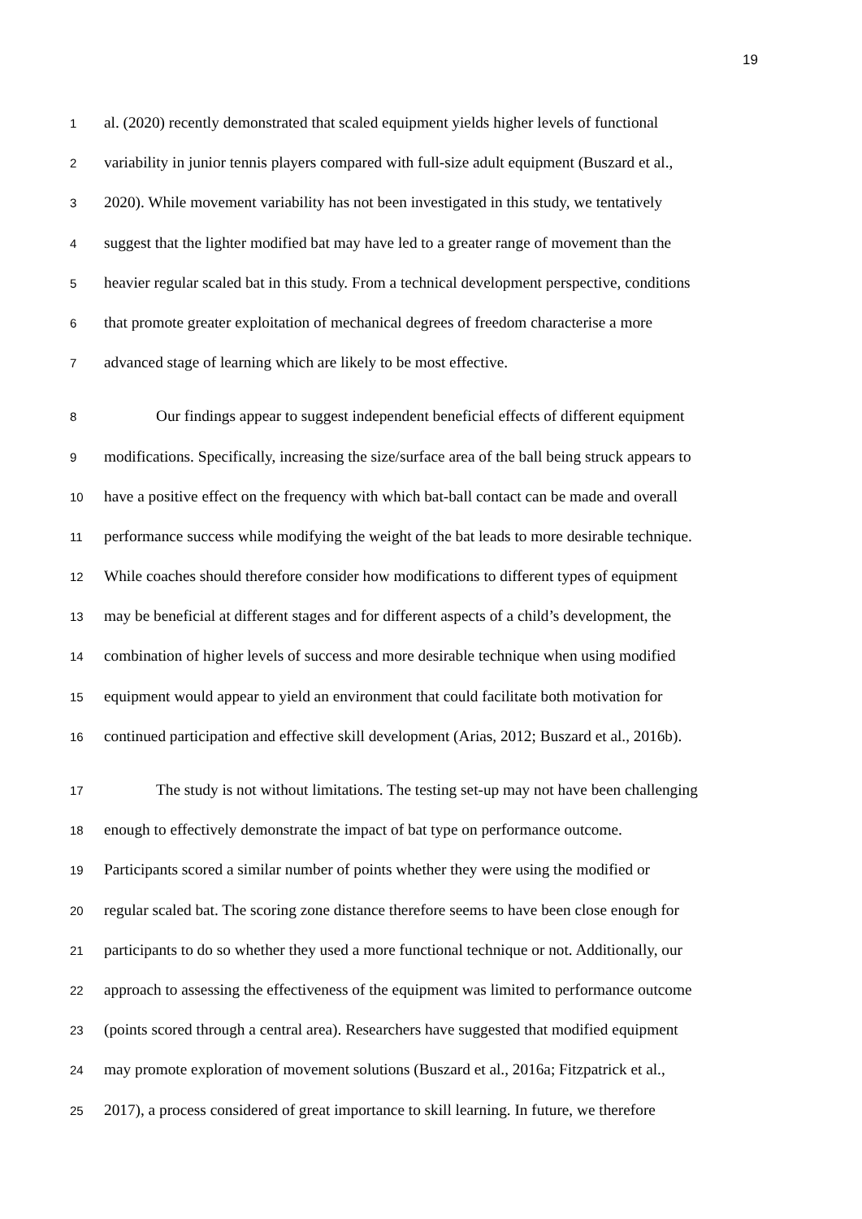19
1
al. (2020) recently demonstrated that scaled equipment yields higher levels of functional
2
variability in junior tennis players compared with full-size adult equipment (Buszard et al.,
3
2020). While movement variability has not been investigated in this study, we tentatively
4
suggest that the lighter modified bat may have led to a greater range of movement than the
5
heavier regular scaled bat in this study. From a technical development perspective, conditions
6
that promote greater exploitation of mechanical degrees of freedom characterise a more
7
advanced stage of learning which are likely to be most effective.
8
Our findings appear to suggest independent beneficial effects of different equipment
9
modifications. Specifically, increasing the size/surface area of the ball being struck appears to
10
have a positive effect on the frequency with which bat-ball contact can be made and overall
11
performance success while modifying the weight of the bat leads to more desirable technique.
12
While coaches should therefore consider how modifications to different types of equipment
13
may be beneficial at different stages and for different aspects of a child’s development, the
14
combination of higher levels of success and more desirable technique when using modified
15
equipment would appear to yield an environment that could facilitate both motivation for
16
continued participation and effective skill development (Arias, 2012; Buszard et al., 2016b).
17
The study is not without limitations. The testing set-up may not have been challenging
18
enough to effectively demonstrate the impact of bat type on performance outcome.
19
Participants scored a similar number of points whether they were using the modified or
20
regular scaled bat. The scoring zone distance therefore seems to have been close enough for
21
participants to do so whether they used a more functional technique or not. Additionally, our
22
approach to assessing the effectiveness of the equipment was limited to performance outcome
23
(points scored through a central area). Researchers have suggested that modified equipment
24
may promote exploration of movement solutions (Buszard et al., 2016a; Fitzpatrick et al.,
25
2017), a process considered of great importance to skill learning. In future, we therefore